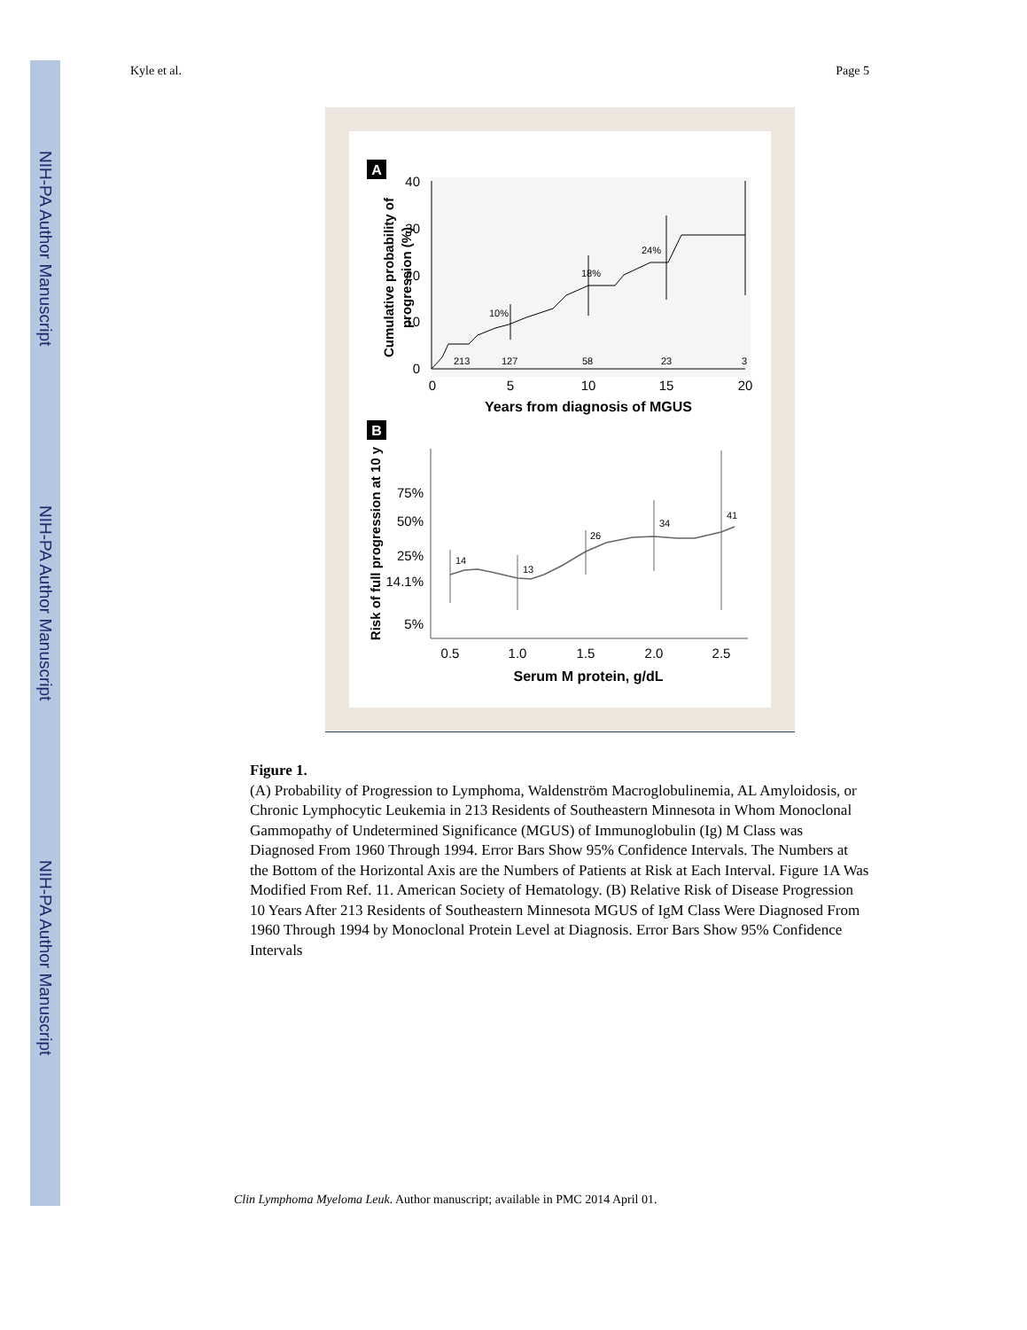NIH-PA Author Manuscript
NIH-PA Author Manuscript
NIH-PA Author Manuscript
Kyle et al. Page 5
A
40
30
20
10
0
0
5
10
15
20
213
127
58
23
3
10%
18%
24%
Cumulative probability of
progression (%)
Years from diagnosis of MGUS
B
75%
50%
25%
14.1%
5%
0.5
1.0
1.5
2.0
2.5
14
13
26
34
41
Risk of full progression at 10 y
Serum M protein, g/dL
Figure 1.
(A) Probability of Progression to Lymphoma, Waldenström Macroglobulinemia, AL Amyloidosis, or Chronic Lymphocytic Leukemia in 213 Residents of Southeastern Minnesota in Whom Monoclonal Gammopathy of Undetermined Significance (MGUS) of Immunoglobulin (Ig) M Class was Diagnosed From 1960 Through 1994. Error Bars Show 95% Confidence Intervals. The Numbers at the Bottom of the Horizontal Axis are the Numbers of Patients at Risk at Each Interval. Figure 1A Was Modified From Ref. 11. American Society of Hematology. (B) Relative Risk of Disease Progression 10 Years After 213 Residents of Southeastern Minnesota MGUS of IgM Class Were Diagnosed From 1960 Through 1994 by Monoclonal Protein Level at Diagnosis. Error Bars Show 95% Confidence Intervals
Clin Lymphoma Myeloma Leuk. Author manuscript; available in PMC 2014 April 01.